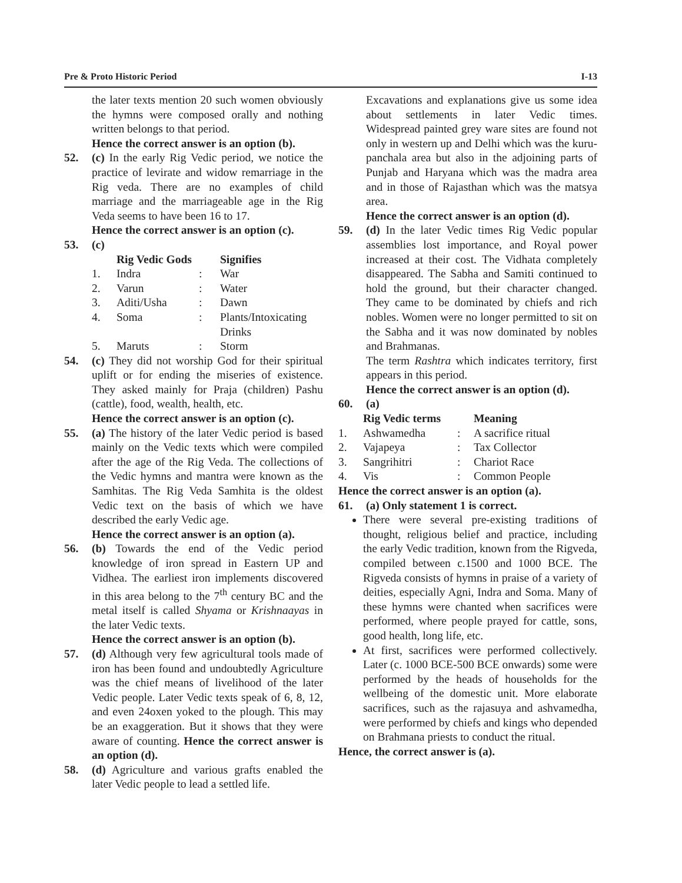Pre & Proto Historic Period I-13
the later texts mention 20 such women obviously the hymns were composed orally and nothing written belongs to that period.
Hence the correct answer is an option (b).
52. (c) In the early Rig Vedic period, we notice the practice of levirate and widow remarriage in the Rig veda. There are no examples of child marriage and the marriageable age in the Rig Veda seems to have been 16 to 17.
Hence the correct answer is an option (c).
53. (c)
| | Rig Vedic Gods | | Signifies |
| --- | --- | --- | --- |
| 1. | Indra | : | War |
| 2. | Varun | : | Water |
| 3. | Aditi/Usha | : | Dawn |
| 4. | Soma | : | Plants/Intoxicating Drinks |
| 5. | Maruts | : | Storm |
54. (c) They did not worship God for their spiritual uplift or for ending the miseries of existence. They asked mainly for Praja (children) Pashu (cattle), food, wealth, health, etc.
Hence the correct answer is an option (c).
55. (a) The history of the later Vedic period is based mainly on the Vedic texts which were compiled after the age of the Rig Veda. The collections of the Vedic hymns and mantra were known as the Samhitas. The Rig Veda Samhita is the oldest Vedic text on the basis of which we have described the early Vedic age.
Hence the correct answer is an option (a).
56. (b) Towards the end of the Vedic period knowledge of iron spread in Eastern UP and Vidhea. The earliest iron implements discovered in this area belong to the 7<sup>th</sup> century BC and the metal itself is called Shyama or Krishnaayas in the later Vedic texts.
Hence the correct answer is an option (b).
57. (d) Although very few agricultural tools made of iron has been found and undoubtedly Agriculture was the chief means of livelihood of the later Vedic people. Later Vedic texts speak of 6, 8, 12, and even 24oxen yoked to the plough. This may be an exaggeration. But it shows that they were aware of counting. Hence the correct answer is an option (d).
58. (d) Agriculture and various grafts enabled the later Vedic people to lead a settled life.
Excavations and explanations give us some idea about settlements in later Vedic times. Widespread painted grey ware sites are found not only in western up and Delhi which was the kuru-panchala area but also in the adjoining parts of Punjab and Haryana which was the madra area and in those of Rajasthan which was the matsya area.
Hence the correct answer is an option (d).
59. (d) In the later Vedic times Rig Vedic popular assemblies lost importance, and Royal power increased at their cost. The Vidhata completely disappeared. The Sabha and Samiti continued to hold the ground, but their character changed. They came to be dominated by chiefs and rich nobles. Women were no longer permitted to sit on the Sabha and it was now dominated by nobles and Brahmanas.
The term Rashtra which indicates territory, first appears in this period.
Hence the correct answer is an option (d).
60. (a)
| | Rig Vedic terms | | Meaning |
| --- | --- | --- | --- |
| 1. | Ashwamedha | : | A sacrifice ritual |
| 2. | Vajapeya | : | Tax Collector |
| 3. | Sangrihitri | : | Chariot Race |
| 4. | Vis | : | Common People |
Hence the correct answer is an option (a).
61. (a) Only statement 1 is correct.
There were several pre-existing traditions of thought, religious belief and practice, including the early Vedic tradition, known from the Rigveda, compiled between c.1500 and 1000 BCE. The Rigveda consists of hymns in praise of a variety of deities, especially Agni, Indra and Soma. Many of these hymns were chanted when sacrifices were performed, where people prayed for cattle, sons, good health, long life, etc.
At first, sacrifices were performed collectively. Later (c. 1000 BCE-500 BCE onwards) some were performed by the heads of households for the wellbeing of the domestic unit. More elaborate sacrifices, such as the rajasuya and ashvamedha, were performed by chiefs and kings who depended on Brahmana priests to conduct the ritual.
Hence, the correct answer is (a).